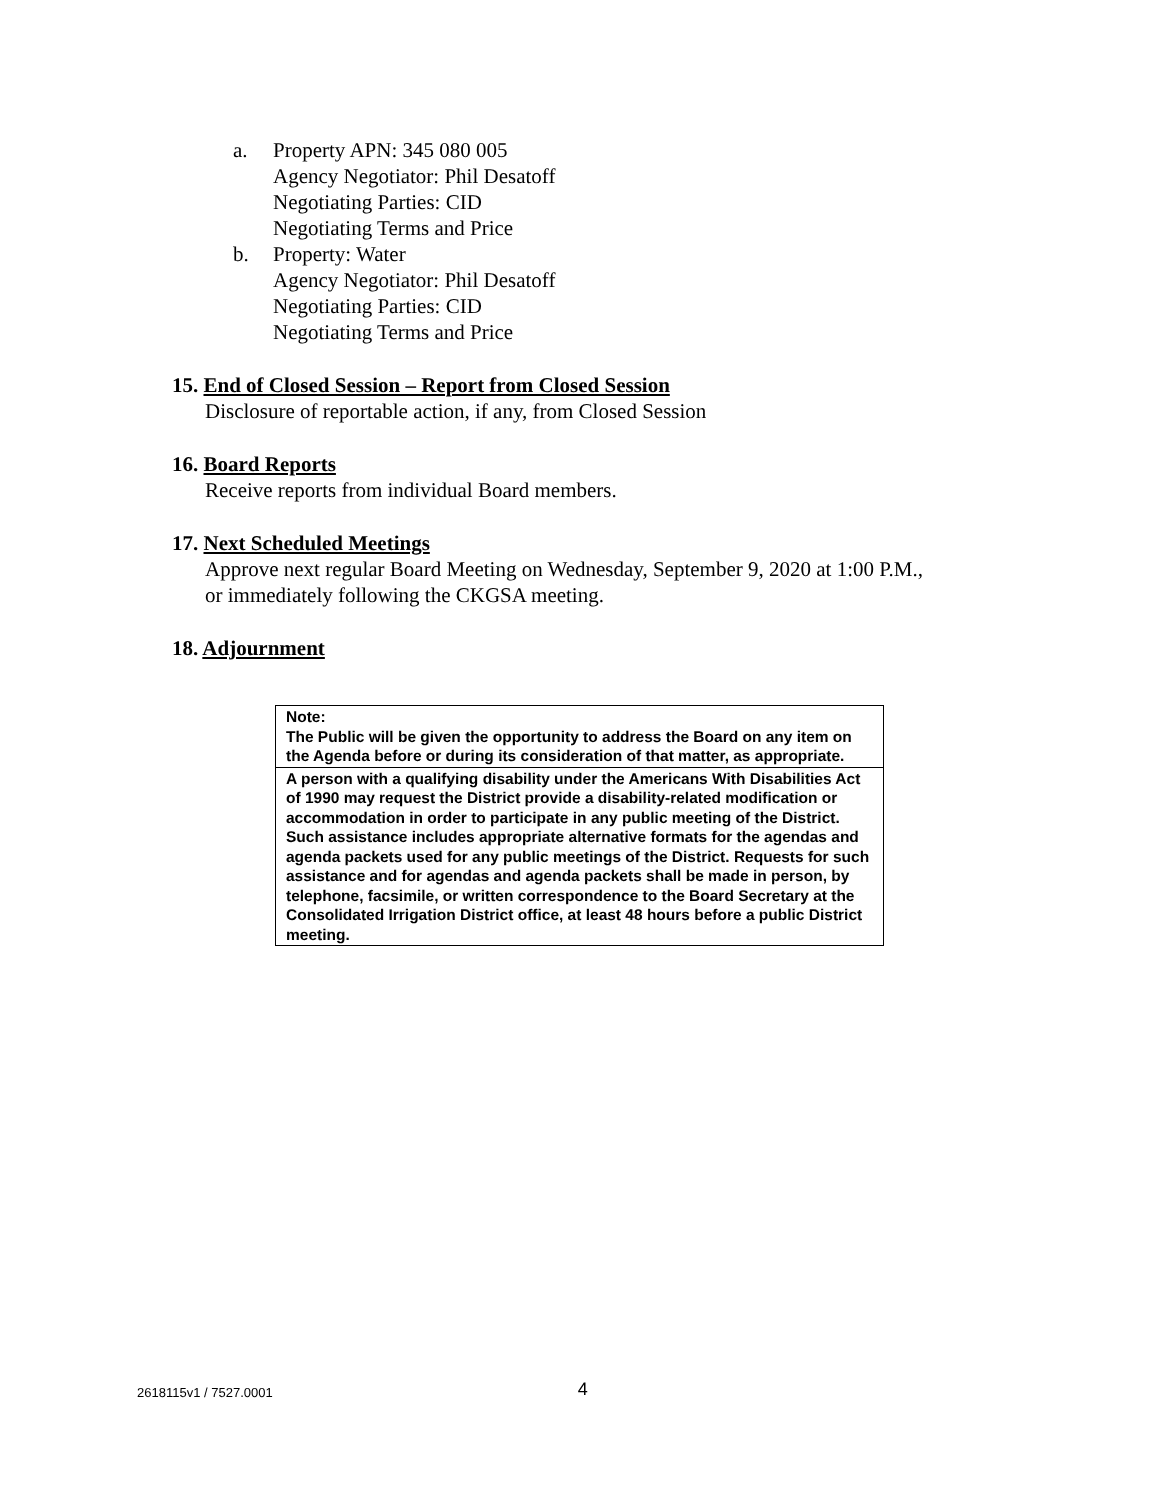a. Property APN: 345 080 005
Agency Negotiator: Phil Desatoff
Negotiating Parties: CID
Negotiating Terms and Price
b. Property: Water
Agency Negotiator: Phil Desatoff
Negotiating Parties: CID
Negotiating Terms and Price
15. End of Closed Session – Report from Closed Session
Disclosure of reportable action, if any, from Closed Session
16. Board Reports
Receive reports from individual Board members.
17. Next Scheduled Meetings
Approve next regular Board Meeting on Wednesday, September 9, 2020 at 1:00 P.M.,
or immediately following the CKGSA meeting.
18. Adjournment
| Note: The Public will be given the opportunity to address the Board on any item on the Agenda before or during its consideration of that matter, as appropriate. |
| A person with a qualifying disability under the Americans With Disabilities Act of 1990 may request the District provide a disability-related modification or accommodation in order to participate in any public meeting of the District. Such assistance includes appropriate alternative formats for the agendas and agenda packets used for any public meetings of the District. Requests for such assistance and for agendas and agenda packets shall be made in person, by telephone, facsimile, or written correspondence to the Board Secretary at the Consolidated Irrigation District office, at least 48 hours before a public District meeting. |
2618115v1 / 7527.0001 4